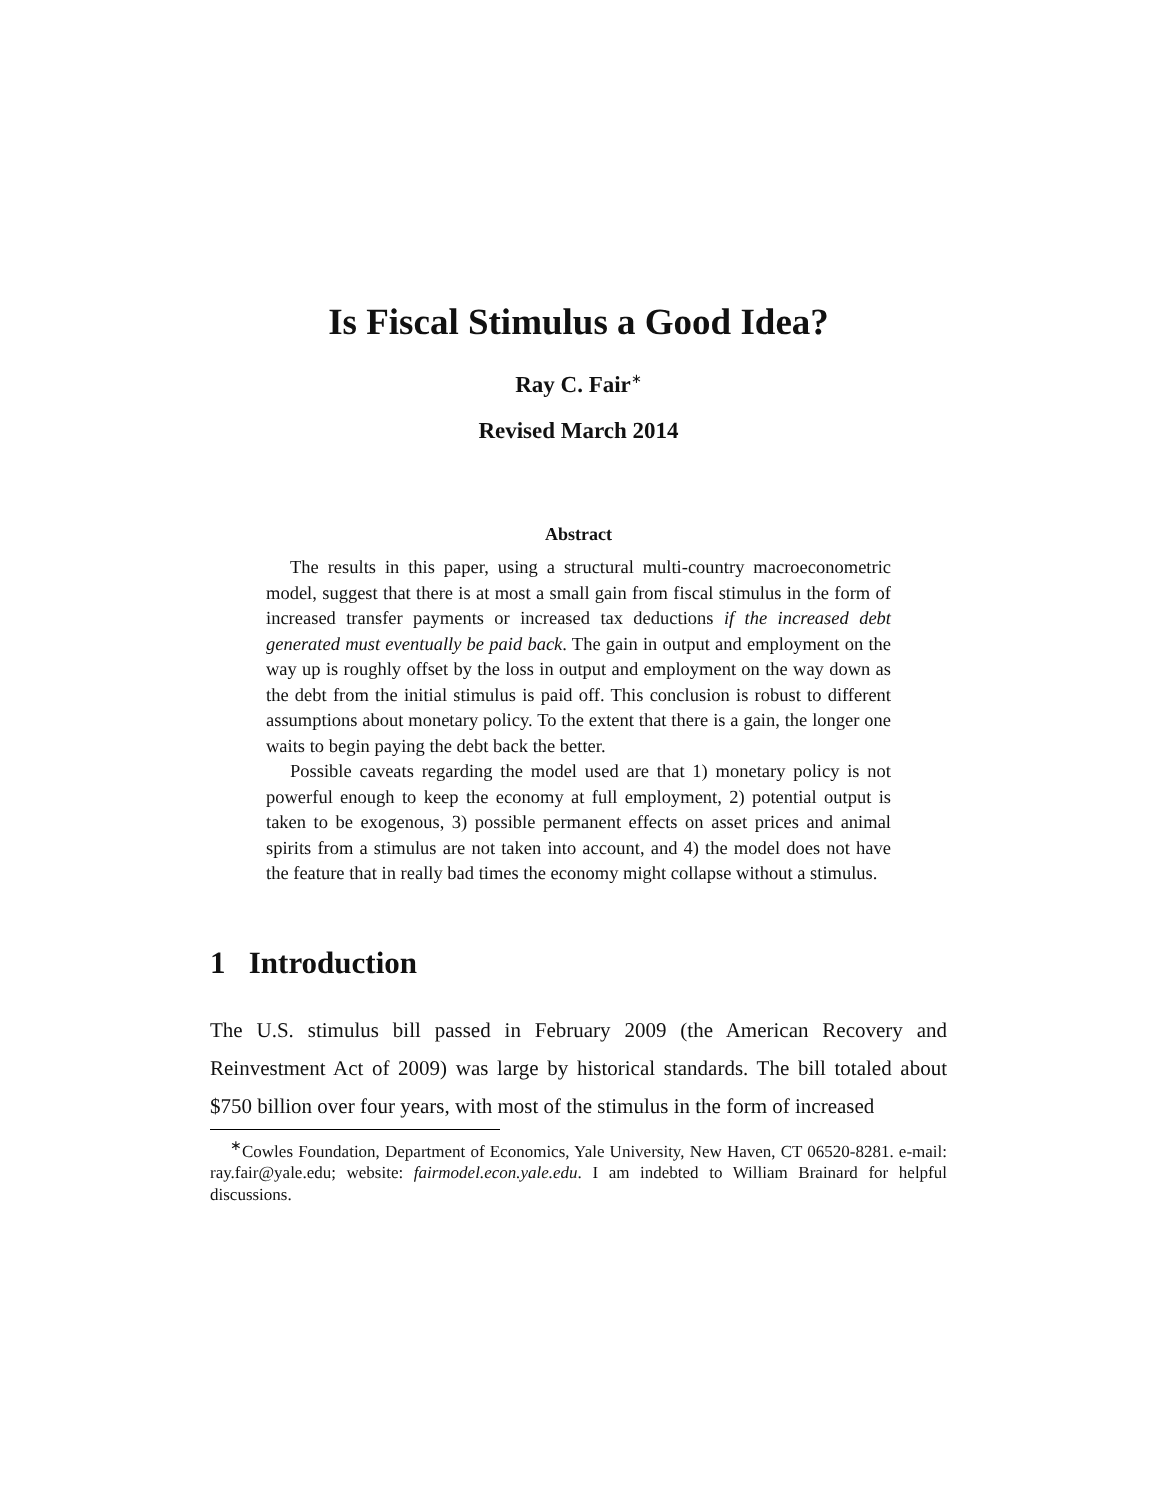Is Fiscal Stimulus a Good Idea?
Ray C. Fair<sup>∗</sup>
Revised March 2014
Abstract
The results in this paper, using a structural multi-country macroeconometric model, suggest that there is at most a small gain from fiscal stimulus in the form of increased transfer payments or increased tax deductions if the increased debt generated must eventually be paid back. The gain in output and employment on the way up is roughly offset by the loss in output and employment on the way down as the debt from the initial stimulus is paid off. This conclusion is robust to different assumptions about monetary policy. To the extent that there is a gain, the longer one waits to begin paying the debt back the better.
Possible caveats regarding the model used are that 1) monetary policy is not powerful enough to keep the economy at full employment, 2) potential output is taken to be exogenous, 3) possible permanent effects on asset prices and animal spirits from a stimulus are not taken into account, and 4) the model does not have the feature that in really bad times the economy might collapse without a stimulus.
1 Introduction
The U.S. stimulus bill passed in February 2009 (the American Recovery and Reinvestment Act of 2009) was large by historical standards. The bill totaled about $750 billion over four years, with most of the stimulus in the form of increased
<sup>∗</sup>Cowles Foundation, Department of Economics, Yale University, New Haven, CT 06520-8281. e-mail: ray.fair@yale.edu; website: fairmodel.econ.yale.edu. I am indebted to William Brainard for helpful discussions.